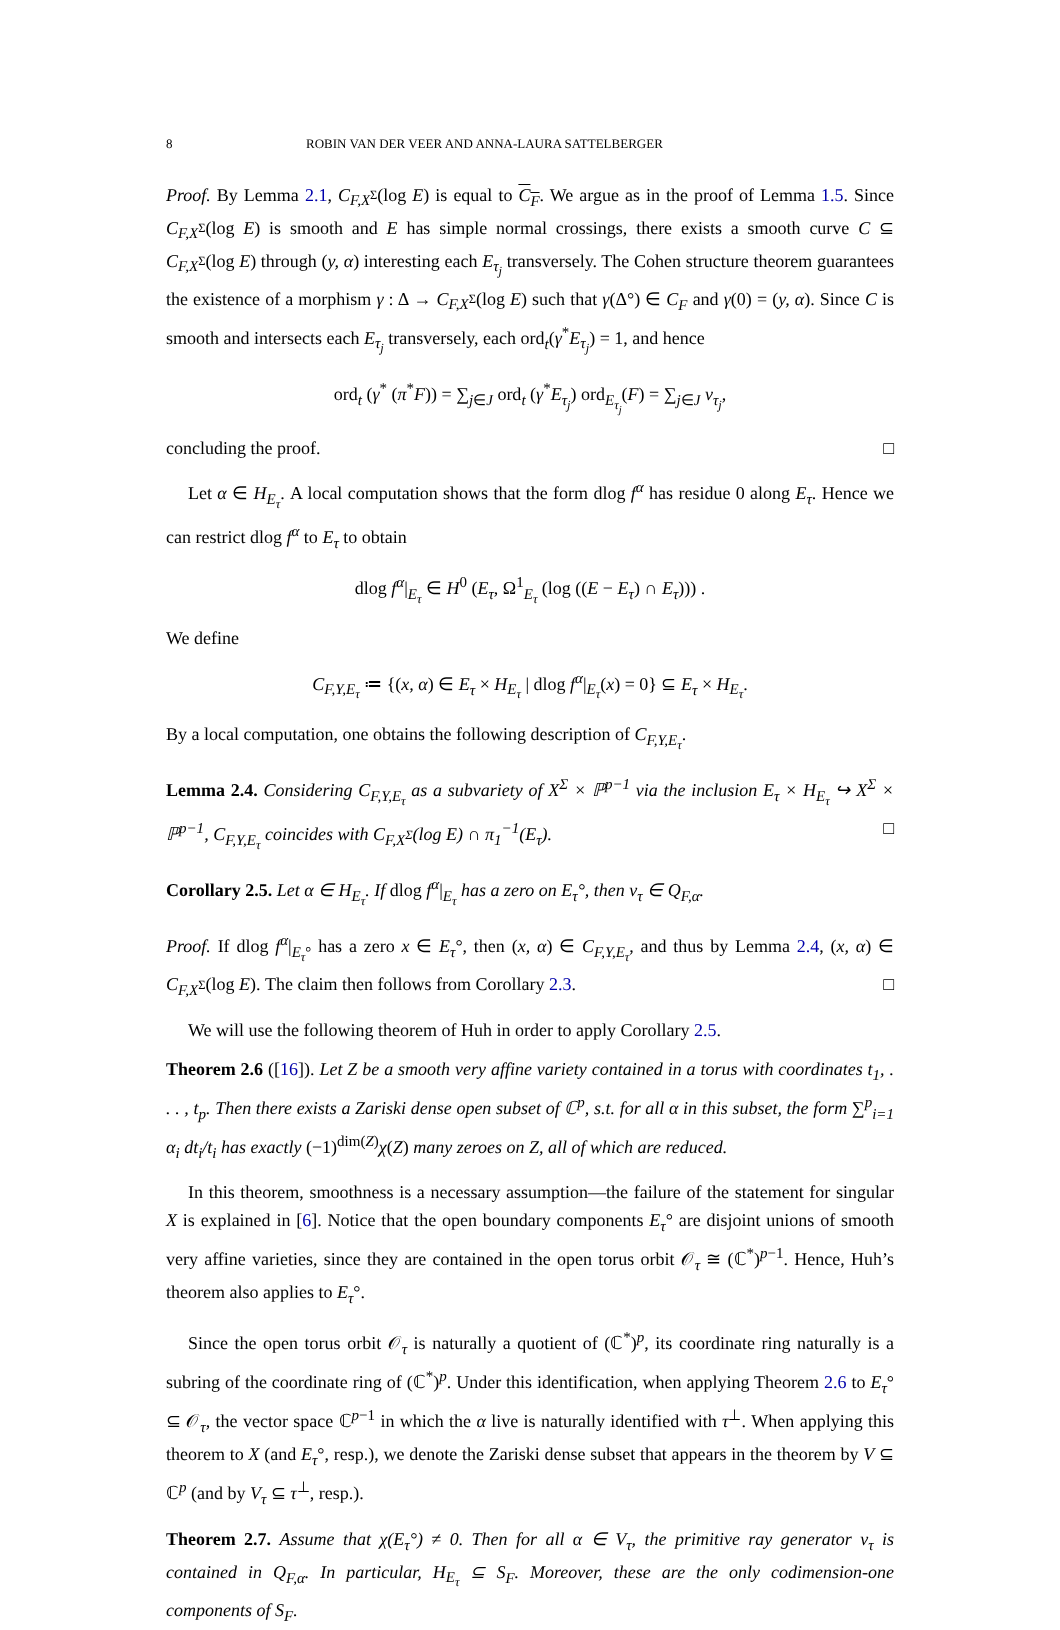8 ROBIN VAN DER VEER AND ANNA-LAURA SATTELBERGER
Proof. By Lemma 2.1, C<sub>F,X<sup>Σ</sup></sub>(log E) is equal to C<sub>F</sub>. We argue as in the proof of Lemma 1.5. Since C<sub>F,X<sup>Σ</sup></sub>(log E) is smooth and E has simple normal crossings, there exists a smooth curve C ⊆ C<sub>F,X<sup>Σ</sup></sub>(log E) through (y, α) interesting each E<sub>τ<sub>j</sub></sub> transversely. The Cohen structure theorem guarantees the existence of a morphism γ : Δ → C<sub>F,X<sup>Σ</sup></sub>(log E) such that γ(Δ°) ∈ C<sub>F</sub> and γ(0) = (y, α). Since C is smooth and intersects each E<sub>τ<sub>j</sub></sub> transversely, each ord<sub>t</sub>(γ<sup>*</sup>E<sub>τ<sub>j</sub></sub>) = 1, and hence
ord<sub>t</sub> (γ<sup>*</sup> (π<sup>*</sup>F)) = ∑<sub>j∈J</sub> ord<sub>t</sub> (γ<sup>*</sup>E<sub>τ<sub>j</sub></sub>) ord<sub>E<sub>τ<sub>j</sub></sub></sub>(F) = ∑<sub>j∈J</sub> v<sub>τ<sub>j</sub></sub>,
concluding the proof. □
Let α ∈ H<sub>E<sub>τ</sub></sub>. A local computation shows that the form dlog f<sup>α</sup> has residue 0 along E<sub>τ</sub>. Hence we can restrict dlog f<sup>α</sup> to E<sub>τ</sub> to obtain
dlog f<sup>α</sup>|<sub>E<sub>τ</sub></sub> ∈ H<sup>0</sup> (E<sub>τ</sub>, Ω<sup>1</sup><sub>E<sub>τ</sub></sub> (log ((E − E<sub>τ</sub>) ∩ E<sub>τ</sub>))) .
We define
C<sub>F,Y,E<sub>τ</sub></sub> ≔ {(x, α) ∈ E<sub>τ</sub> × H<sub>E<sub>τ</sub></sub> | dlog f<sup>α</sup>|<sub>E<sub>τ</sub></sub>(x) = 0} ⊆ E<sub>τ</sub> × H<sub>E<sub>τ</sub></sub>.
By a local computation, one obtains the following description of C<sub>F,Y,E<sub>τ</sub></sub>.
Lemma 2.4. Considering C<sub>F,Y,E<sub>τ</sub></sub> as a subvariety of X<sup>Σ</sup> × ℙ<sup>p−1</sup> via the inclusion E<sub>τ</sub> × H<sub>E<sub>τ</sub></sub> ↪ X<sup>Σ</sup> × ℙ<sup>p−1</sup>, C<sub>F,Y,E<sub>τ</sub></sub> coincides with C<sub>F,X<sup>Σ</sup></sub>(log E) ∩ π<sub>1</sub><sup>−1</sup>(E<sub>τ</sub>). □
Corollary 2.5. Let α ∈ H<sub>E<sub>τ</sub></sub>. If dlog f<sup>α</sup>|<sub>E<sub>τ</sub></sub> has a zero on E<sub>τ</sub>°, then v<sub>τ</sub> ∈ Q<sub>F,α</sub>.
Proof. If dlog f<sup>α</sup>|<sub>E<sub>τ</sub>°</sub> has a zero x ∈ E<sub>τ</sub>°, then (x, α) ∈ C<sub>F,Y,E<sub>τ</sub></sub>, and thus by Lemma 2.4, (x, α) ∈ C<sub>F,X<sup>Σ</sup></sub>(log E). The claim then follows from Corollary 2.3. □
We will use the following theorem of Huh in order to apply Corollary 2.5.
Theorem 2.6 ([16]). Let Z be a smooth very affine variety contained in a torus with coordinates t<sub>1</sub>, . . . , t<sub>p</sub>. Then there exists a Zariski dense open subset of ℂ<sup>p</sup>, s.t. for all α in this subset, the form ∑<sup>p</sup><sub>i=1</sub> α<sub>i</sub> dt<sub>i</sub>/t<sub>i</sub> has exactly (−1)<sup>dim(Z)</sup>χ(Z) many zeroes on Z, all of which are reduced.
In this theorem, smoothness is a necessary assumption—the failure of the statement for singular X is explained in [6]. Notice that the open boundary components E<sub>τ</sub>° are disjoint unions of smooth very affine varieties, since they are contained in the open torus orbit 𝒪<sub>τ</sub> ≅ (ℂ<sup>*</sup>)<sup>p−1</sup>. Hence, Huh’s theorem also applies to E<sub>τ</sub>°.
Since the open torus orbit 𝒪<sub>τ</sub> is naturally a quotient of (ℂ<sup>*</sup>)<sup>p</sup>, its coordinate ring naturally is a subring of the coordinate ring of (ℂ<sup>*</sup>)<sup>p</sup>. Under this identification, when applying Theorem 2.6 to E<sub>τ</sub>° ⊆ 𝒪<sub>τ</sub>, the vector space ℂ<sup>p−1</sup> in which the α live is naturally identified with τ<sup>⊥</sup>. When applying this theorem to X (and E<sub>τ</sub>°, resp.), we denote the Zariski dense subset that appears in the theorem by V ⊆ ℂ<sup>p</sup> (and by V<sub>τ</sub> ⊆ τ<sup>⊥</sup>, resp.).
Theorem 2.7. Assume that χ(E<sub>τ</sub>°) ≠ 0. Then for all α ∈ V<sub>τ</sub>, the primitive ray generator v<sub>τ</sub> is contained in Q<sub>F,α</sub>. In particular, H<sub>E<sub>τ</sub></sub> ⊆ S<sub>F</sub>. Moreover, these are the only codimension-one components of S<sub>F</sub>.